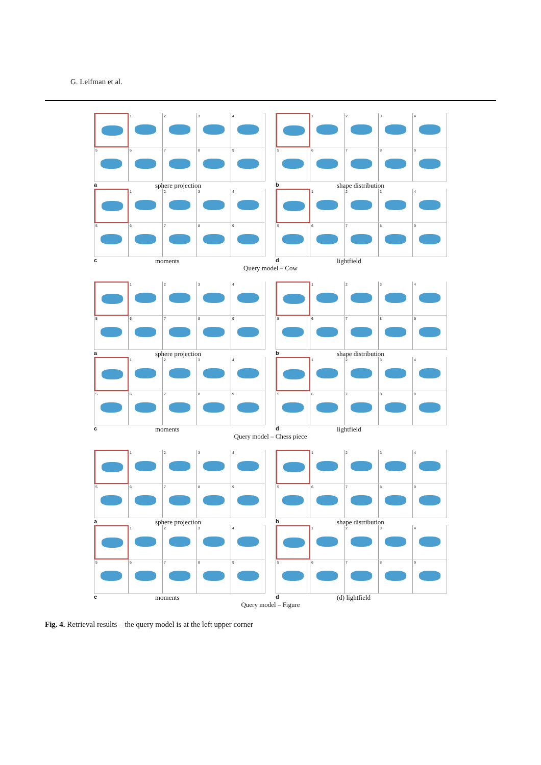G. Leifman et al.
1
2
3
4
5
6
7
8
9
asphere projection
1
2
3
4
5
6
7
8
9
bshape distribution
1
2
3
4
5
6
7
8
9
cmoments
1
2
3
4
5
6
7
8
9
dlightfield
Query model – Cow
1
2
3
4
5
6
7
8
9
asphere projection
1
2
3
4
5
6
7
8
9
bshape distribution
1
2
3
4
5
6
7
8
9
cmoments
1
2
3
4
5
6
7
8
9
dlightfield
Query model – Chess piece
1
2
3
4
5
6
7
8
9
asphere projection
1
2
3
4
5
6
7
8
9
bshape distribution
1
2
3
4
5
6
7
8
9
cmoments
1
2
3
4
5
6
7
8
9
d (d) lightfield
Query model – Figure
Fig. 4. Retrieval results – the query model is at the left upper corner